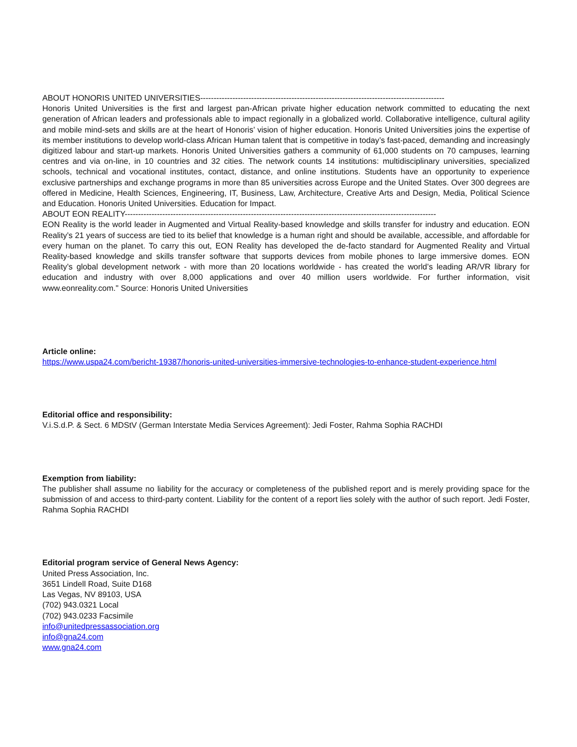ABOUT HONORIS UNITED UNIVERSITIES-------------------------------------------------------------------------------------------
Honoris United Universities is the first and largest pan-African private higher education network committed to educating the next generation of African leaders and professionals able to impact regionally in a globalized world. Collaborative intelligence, cultural agility and mobile mind-sets and skills are at the heart of Honoris’ vision of higher education. Honoris United Universities joins the expertise of its member institutions to develop world-class African Human talent that is competitive in today’s fast-paced, demanding and increasingly digitized labour and start-up markets. Honoris United Universities gathers a community of 61,000 students on 70 campuses, learning centres and via on-line, in 10 countries and 32 cities. The network counts 14 institutions: multidisciplinary universities, specialized schools, technical and vocational institutes, contact, distance, and online institutions. Students have an opportunity to experience exclusive partnerships and exchange programs in more than 85 universities across Europe and the United States. Over 300 degrees are offered in Medicine, Health Sciences, Engineering, IT, Business, Law, Architecture, Creative Arts and Design, Media, Political Science and Education. Honoris United Universities. Education for Impact.
ABOUT EON REALITY--------------------------------------------------------------------------------------------------------------------
EON Reality is the world leader in Augmented and Virtual Reality-based knowledge and skills transfer for industry and education. EON Reality’s 21 years of success are tied to its belief that knowledge is a human right and should be available, accessible, and affordable for every human on the planet. To carry this out, EON Reality has developed the de-facto standard for Augmented Reality and Virtual Reality-based knowledge and skills transfer software that supports devices from mobile phones to large immersive domes. EON Reality’s global development network - with more than 20 locations worldwide - has created the world’s leading AR/VR library for education and industry with over 8,000 applications and over 40 million users worldwide. For further information, visit www.eonreality.com." Source: Honoris United Universities
Article online:
https://www.uspa24.com/bericht-19387/honoris-united-universities-immersive-technologies-to-enhance-student-experience.html
Editorial office and responsibility:
V.i.S.d.P. & Sect. 6 MDStV (German Interstate Media Services Agreement): Jedi Foster, Rahma Sophia RACHDI
Exemption from liability:
The publisher shall assume no liability for the accuracy or completeness of the published report and is merely providing space for the submission of and access to third-party content. Liability for the content of a report lies solely with the author of such report. Jedi Foster, Rahma Sophia RACHDI
Editorial program service of General News Agency:
United Press Association, Inc.
3651 Lindell Road, Suite D168
Las Vegas, NV 89103, USA
(702) 943.0321 Local
(702) 943.0233 Facsimile
info@unitedpressassociation.org
info@gna24.com
www.gna24.com